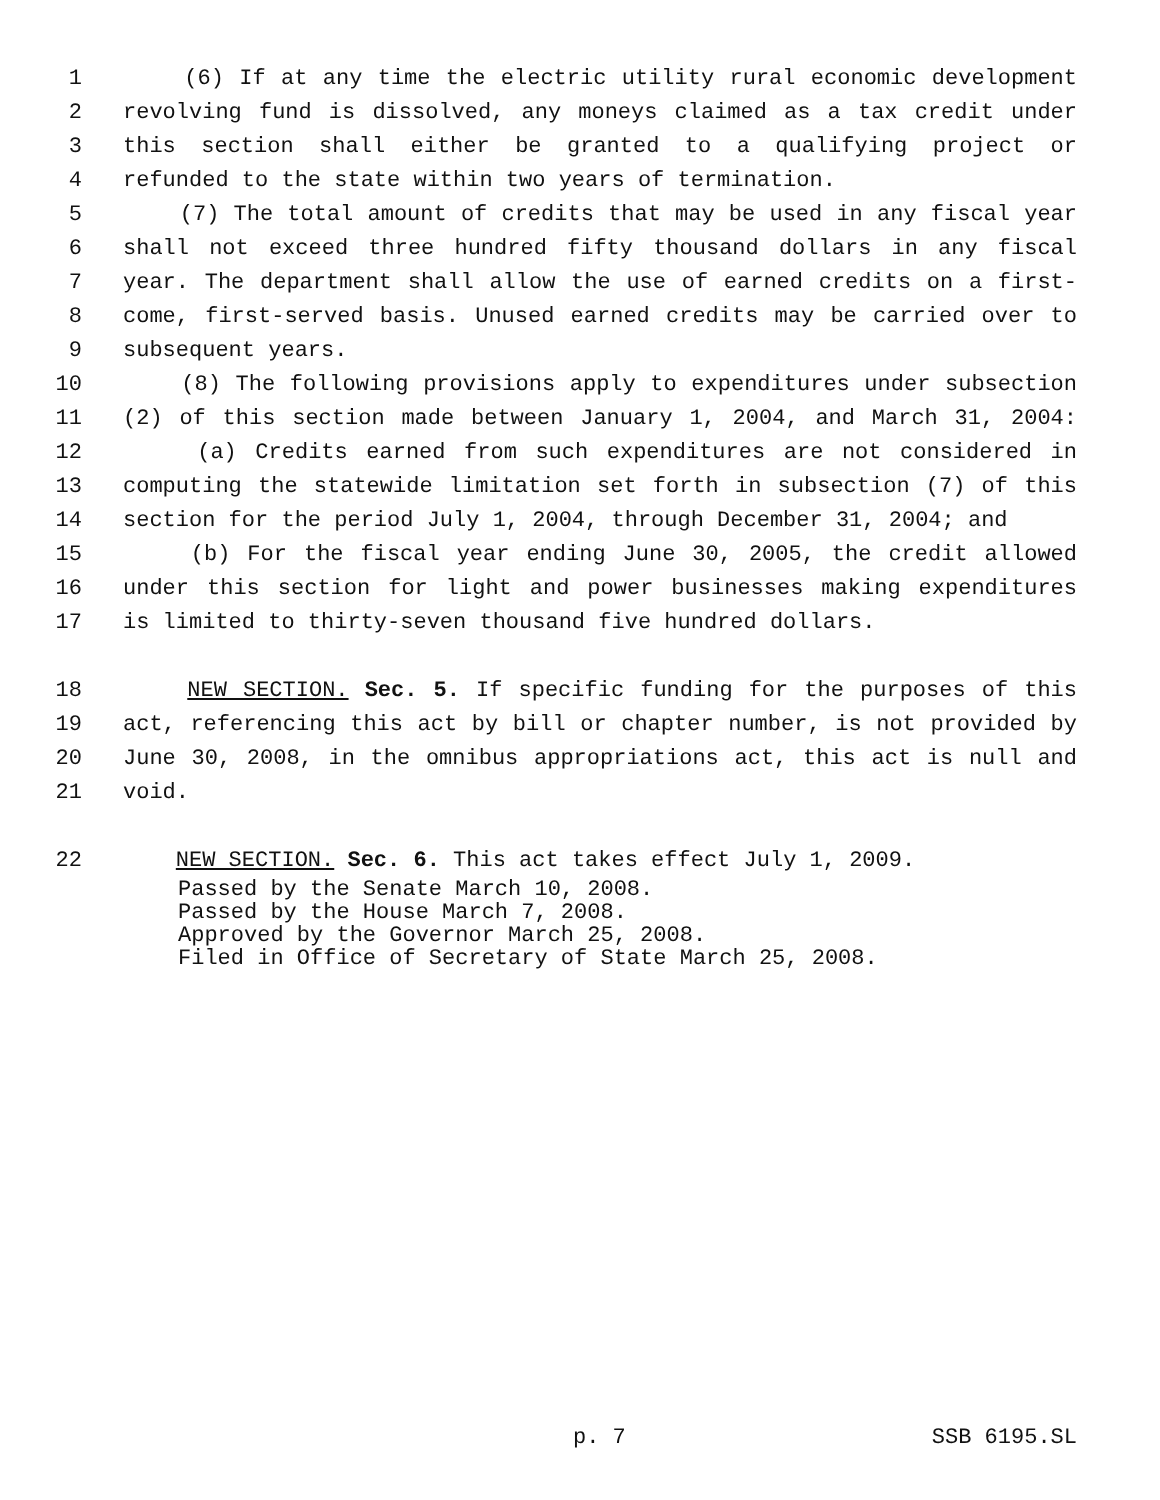1 (6) If at any time the electric utility rural economic development
2 revolving fund is dissolved, any moneys claimed as a tax credit under
3 this section shall either be granted to a qualifying project or
4 refunded to the state within two years of termination.
5 (7) The total amount of credits that may be used in any fiscal year
6 shall not exceed three hundred fifty thousand dollars in any fiscal
7 year. The department shall allow the use of earned credits on a first-
8 come, first-served basis. Unused earned credits may be carried over to
9 subsequent years.
10 (8) The following provisions apply to expenditures under subsection
11 (2) of this section made between January 1, 2004, and March 31, 2004:
12 (a) Credits earned from such expenditures are not considered in
13 computing the statewide limitation set forth in subsection (7) of this
14 section for the period July 1, 2004, through December 31, 2004; and
15 (b) For the fiscal year ending June 30, 2005, the credit allowed
16 under this section for light and power businesses making expenditures
17 is limited to thirty-seven thousand five hundred dollars.
18 NEW SECTION. Sec. 5. If specific funding for the purposes of this
19 act, referencing this act by bill or chapter number, is not provided by
20 June 30, 2008, in the omnibus appropriations act, this act is null and
21 void.
22 NEW SECTION. Sec. 6. This act takes effect July 1, 2009.
Passed by the Senate March 10, 2008.
Passed by the House March 7, 2008.
Approved by the Governor March 25, 2008.
Filed in Office of Secretary of State March 25, 2008.
p. 7 SSB 6195.SL